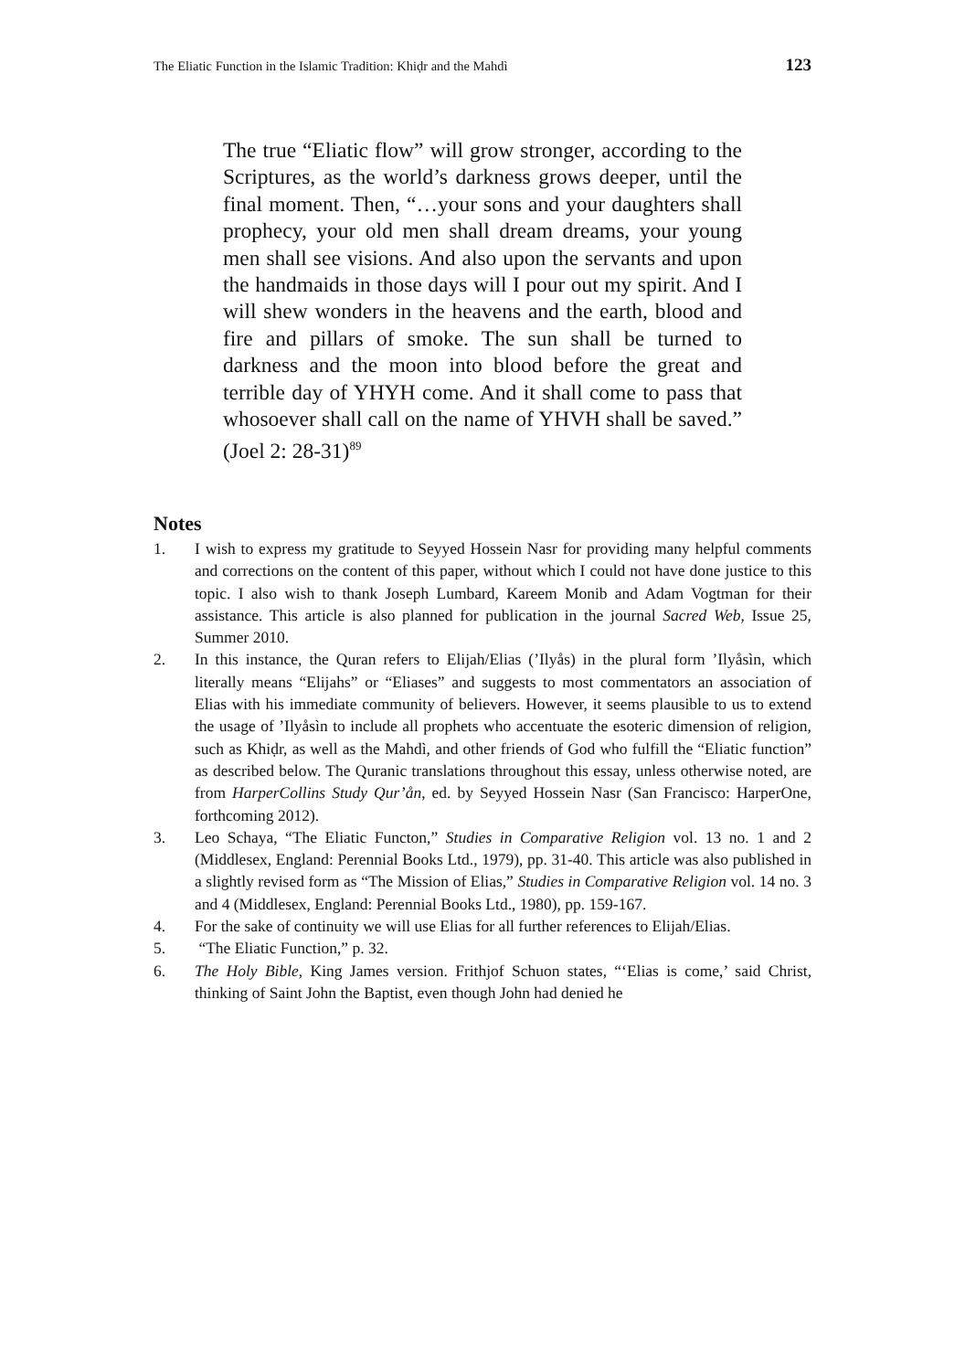The Eliatic Function in the Islamic Tradition: Khiḍr and the Mahdì 123
The true “Eliatic flow” will grow stronger, according to the Scriptures, as the world’s darkness grows deeper, until the final moment. Then, “…your sons and your daughters shall prophecy, your old men shall dream dreams, your young men shall see visions. And also upon the servants and upon the handmaids in those days will I pour out my spirit. And I will shew wonders in the heavens and the earth, blood and fire and pillars of smoke. The sun shall be turned to darkness and the moon into blood before the great and terrible day of YHYH come. And it shall come to pass that whosoever shall call on the name of YHVH shall be saved.” (Joel 2: 28-31)<sup>89</sup>
Notes
1. I wish to express my gratitude to Seyyed Hossein Nasr for providing many helpful comments and corrections on the content of this paper, without which I could not have done justice to this topic. I also wish to thank Joseph Lumbard, Kareem Monib and Adam Vogtman for their assistance. This article is also planned for publication in the journal Sacred Web, Issue 25, Summer 2010.
2. In this instance, the Quran refers to Elijah/Elias (’Ilyås) in the plural form ’Ilyåsìn, which literally means “Elijahs” or “Eliases” and suggests to most commentators an association of Elias with his immediate community of believers. However, it seems plausible to us to extend the usage of ’Ilyåsìn to include all prophets who accentuate the esoteric dimension of religion, such as Khiḍr, as well as the Mahdì, and other friends of God who fulfill the “Eliatic function” as described below. The Quranic translations throughout this essay, unless otherwise noted, are from HarperCollins Study Qur’ån, ed. by Seyyed Hossein Nasr (San Francisco: HarperOne, forthcoming 2012).
3. Leo Schaya, “The Eliatic Functon,” Studies in Comparative Religion vol. 13 no. 1 and 2 (Middlesex, England: Perennial Books Ltd., 1979), pp. 31-40. This article was also published in a slightly revised form as “The Mission of Elias,” Studies in Comparative Religion vol. 14 no. 3 and 4 (Middlesex, England: Perennial Books Ltd., 1980), pp. 159-167.
4. For the sake of continuity we will use Elias for all further references to Elijah/Elias.
5. “The Eliatic Function,” p. 32.
6. The Holy Bible, King James version. Frithjof Schuon states, “‘Elias is come,’ said Christ, thinking of Saint John the Baptist, even though John had denied he